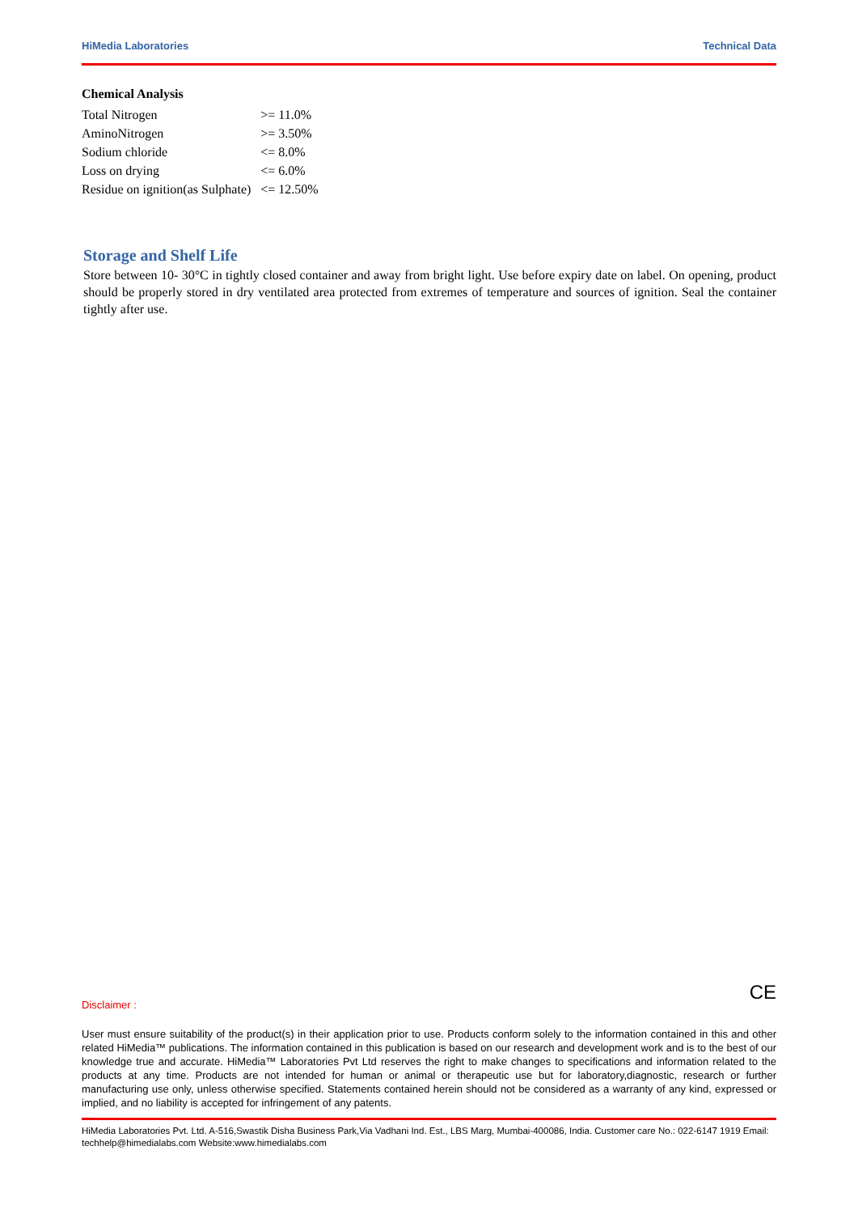HiMedia Laboratories Technical Data
Chemical Analysis
| Total Nitrogen | >= 11.0% |
| AminoNitrogen | >= 3.50% |
| Sodium chloride | <= 8.0% |
| Loss on drying | <= 6.0% |
| Residue on ignition(as Sulphate) | <= 12.50% |
Storage and Shelf Life
Store between 10- 30°C in tightly closed container and away from bright light. Use before expiry date on label. On opening, product should be properly stored in dry ventilated area protected from extremes of temperature and sources of ignition. Seal the container tightly after use.
CE
Disclaimer :
User must ensure suitability of the product(s) in their application prior to use. Products conform solely to the information contained in this and other related HiMedia™ publications. The information contained in this publication is based on our research and development work and is to the best of our knowledge true and accurate. HiMedia™ Laboratories Pvt Ltd reserves the right to make changes to specifications and information related to the products at any time. Products are not intended for human or animal or therapeutic use but for laboratory,diagnostic, research or further manufacturing use only, unless otherwise specified. Statements contained herein should not be considered as a warranty of any kind, expressed or implied, and no liability is accepted for infringement of any patents.
HiMedia Laboratories Pvt. Ltd. A-516,Swastik Disha Business Park,Via Vadhani Ind. Est., LBS Marg, Mumbai-400086, India. Customer care No.: 022-6147 1919 Email: techhelp@himedialabs.com Website:www.himedialabs.com